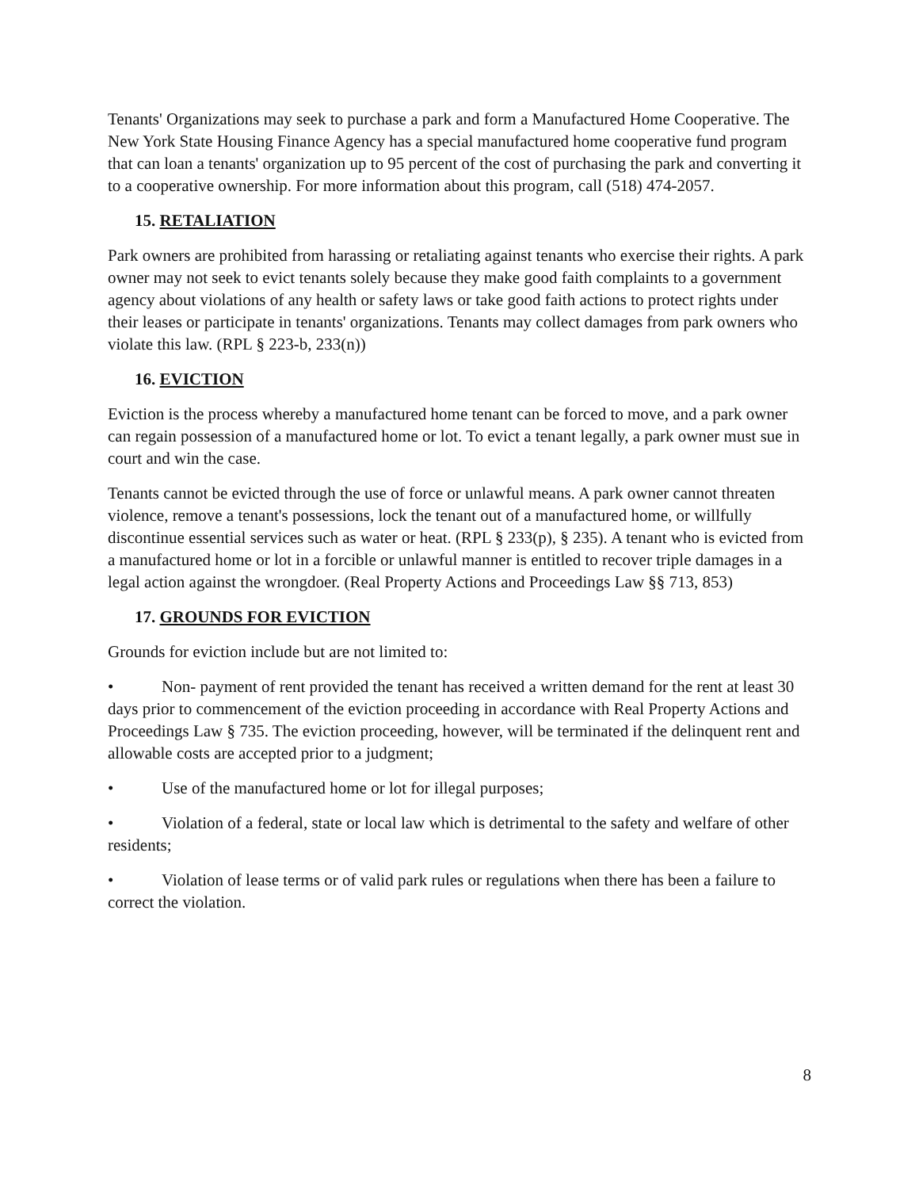Tenants' Organizations may seek to purchase a park and form a Manufactured Home Cooperative. The New York State Housing Finance Agency has a special manufactured home cooperative fund program that can loan a tenants' organization up to 95 percent of the cost of purchasing the park and converting it to a cooperative ownership. For more information about this program, call (518) 474-2057.
15. RETALIATION
Park owners are prohibited from harassing or retaliating against tenants who exercise their rights. A park owner may not seek to evict tenants solely because they make good faith complaints to a government agency about violations of any health or safety laws or take good faith actions to protect rights under their leases or participate in tenants' organizations. Tenants may collect damages from park owners who violate this law. (RPL § 223-b, 233(n))
16. EVICTION
Eviction is the process whereby a manufactured home tenant can be forced to move, and a park owner can regain possession of a manufactured home or lot. To evict a tenant legally, a park owner must sue in court and win the case.
Tenants cannot be evicted through the use of force or unlawful means. A park owner cannot threaten violence, remove a tenant's possessions, lock the tenant out of a manufactured home, or willfully discontinue essential services such as water or heat. (RPL § 233(p), § 235). A tenant who is evicted from a manufactured home or lot in a forcible or unlawful manner is entitled to recover triple damages in a legal action against the wrongdoer. (Real Property Actions and Proceedings Law §§ 713, 853)
17. GROUNDS FOR EVICTION
Grounds for eviction include but are not limited to:
• Non- payment of rent provided the tenant has received a written demand for the rent at least 30 days prior to commencement of the eviction proceeding in accordance with Real Property Actions and Proceedings Law § 735. The eviction proceeding, however, will be terminated if the delinquent rent and allowable costs are accepted prior to a judgment;
• Use of the manufactured home or lot for illegal purposes;
• Violation of a federal, state or local law which is detrimental to the safety and welfare of other residents;
• Violation of lease terms or of valid park rules or regulations when there has been a failure to correct the violation.
8